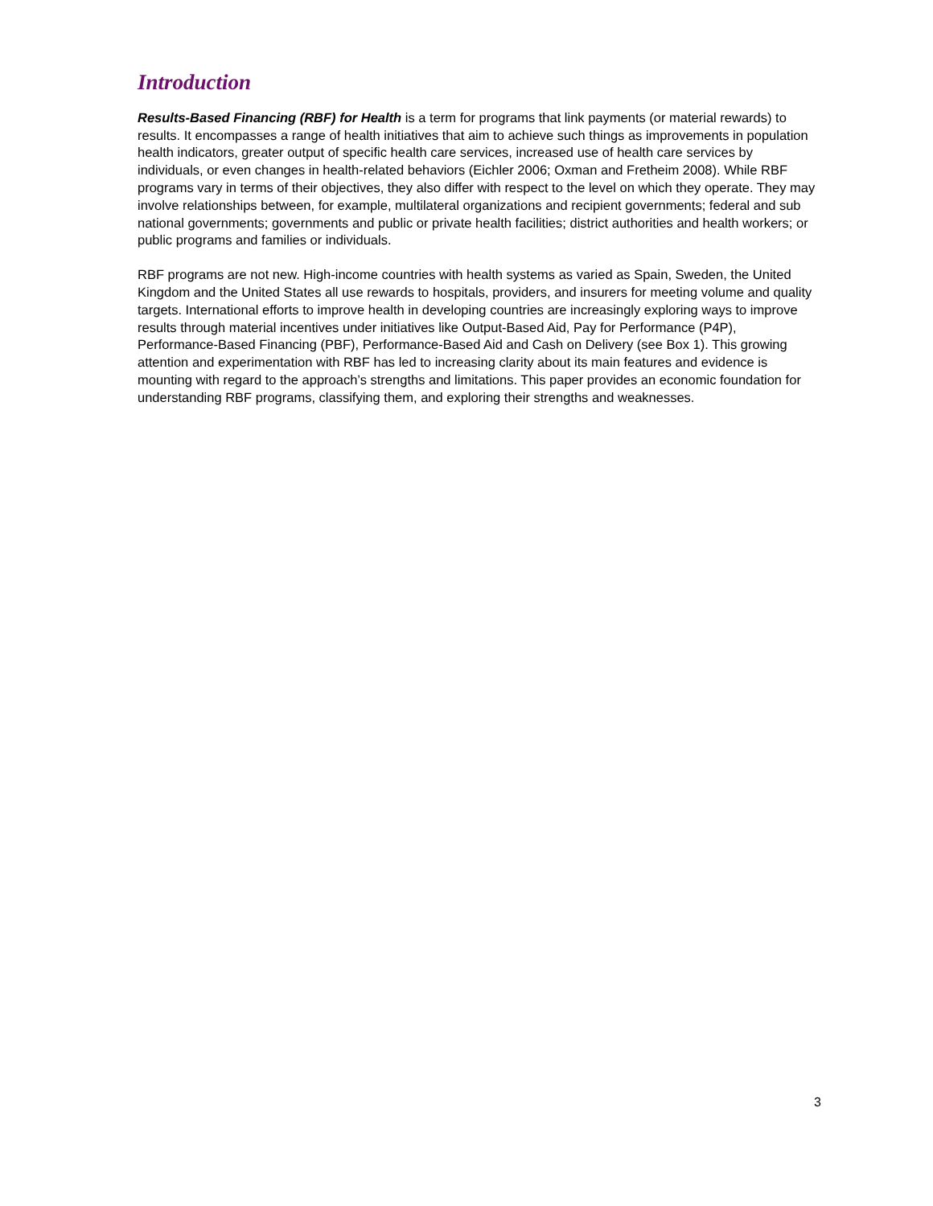Introduction
Results-Based Financing (RBF) for Health is a term for programs that link payments (or material rewards) to results. It encompasses a range of health initiatives that aim to achieve such things as improvements in population health indicators, greater output of specific health care services, increased use of health care services by individuals, or even changes in health-related behaviors (Eichler 2006; Oxman and Fretheim 2008). While RBF programs vary in terms of their objectives, they also differ with respect to the level on which they operate. They may involve relationships between, for example, multilateral organizations and recipient governments; federal and sub national governments; governments and public or private health facilities; district authorities and health workers; or public programs and families or individuals.
RBF programs are not new. High-income countries with health systems as varied as Spain, Sweden, the United Kingdom and the United States all use rewards to hospitals, providers, and insurers for meeting volume and quality targets. International efforts to improve health in developing countries are increasingly exploring ways to improve results through material incentives under initiatives like Output-Based Aid, Pay for Performance (P4P), Performance-Based Financing (PBF), Performance-Based Aid and Cash on Delivery (see Box 1). This growing attention and experimentation with RBF has led to increasing clarity about its main features and evidence is mounting with regard to the approach’s strengths and limitations. This paper provides an economic foundation for understanding RBF programs, classifying them, and exploring their strengths and weaknesses.
3